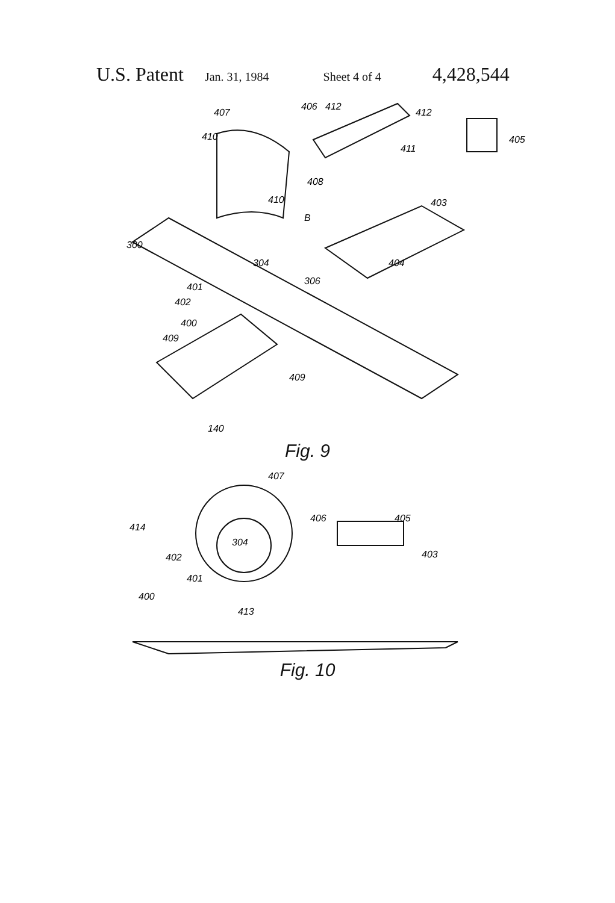U.S. Patent Jan. 31, 1984 Sheet 4 of 4 4,428,544
407
406
412
412
410
411
405
408
410
403
B
300
304
404
306
401
402
400
409
409
140
Fig. 9
407
414
406
405
304
402
403
401
400
413
Fig. 10